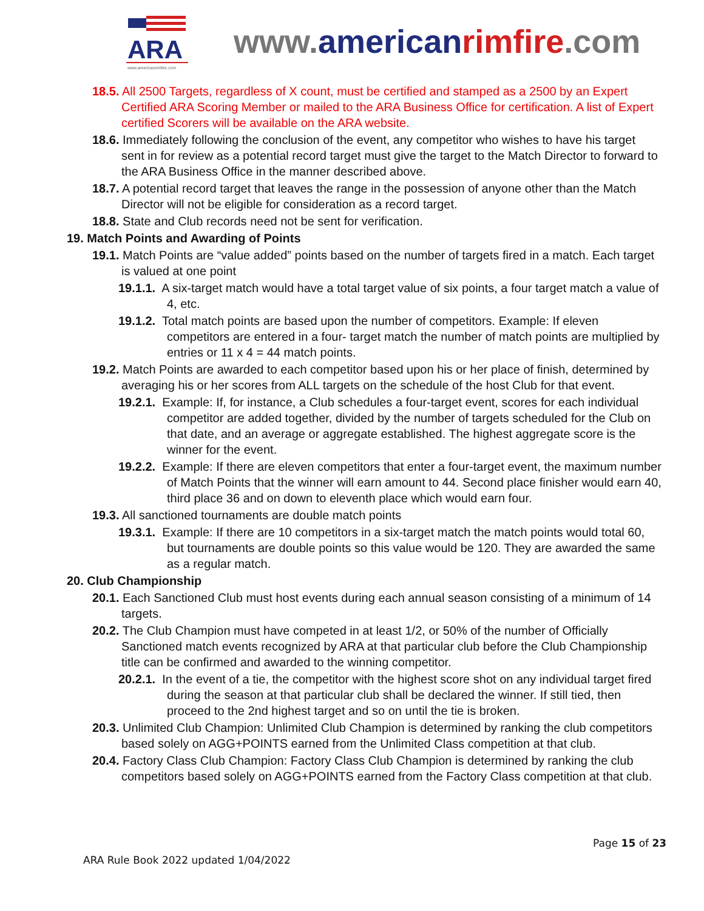ARA
www.americanrimfire.com
www.american rimfire.com
18.5. All 2500 Targets, regardless of X count, must be certified and stamped as a 2500 by an Expert Certified ARA Scoring Member or mailed to the ARA Business Office for certification. A list of Expert certified Scorers will be available on the ARA website.
18.6. Immediately following the conclusion of the event, any competitor who wishes to have his target sent in for review as a potential record target must give the target to the Match Director to forward to the ARA Business Office in the manner described above.
18.7. A potential record target that leaves the range in the possession of anyone other than the Match Director will not be eligible for consideration as a record target.
18.8. State and Club records need not be sent for verification.
19. Match Points and Awarding of Points
19.1. Match Points are “value added” points based on the number of targets fired in a match. Each target is valued at one point
19.1.1. A six-target match would have a total target value of six points, a four target match a value of 4, etc.
19.1.2. Total match points are based upon the number of competitors. Example: If eleven competitors are entered in a four- target match the number of match points are multiplied by entries or 11 x 4 = 44 match points.
19.2. Match Points are awarded to each competitor based upon his or her place of finish, determined by averaging his or her scores from ALL targets on the schedule of the host Club for that event.
19.2.1. Example: If, for instance, a Club schedules a four-target event, scores for each individual competitor are added together, divided by the number of targets scheduled for the Club on that date, and an average or aggregate established. The highest aggregate score is the winner for the event.
19.2.2. Example: If there are eleven competitors that enter a four-target event, the maximum number of Match Points that the winner will earn amount to 44. Second place finisher would earn 40, third place 36 and on down to eleventh place which would earn four.
19.3. All sanctioned tournaments are double match points
19.3.1. Example: If there are 10 competitors in a six-target match the match points would total 60, but tournaments are double points so this value would be 120. They are awarded the same as a regular match.
20. Club Championship
20.1. Each Sanctioned Club must host events during each annual season consisting of a minimum of 14 targets.
20.2. The Club Champion must have competed in at least 1/2, or 50% of the number of Officially Sanctioned match events recognized by ARA at that particular club before the Club Championship title can be confirmed and awarded to the winning competitor.
20.2.1. In the event of a tie, the competitor with the highest score shot on any individual target fired during the season at that particular club shall be declared the winner. If still tied, then proceed to the 2nd highest target and so on until the tie is broken.
20.3. Unlimited Club Champion: Unlimited Club Champion is determined by ranking the club competitors based solely on AGG+POINTS earned from the Unlimited Class competition at that club.
20.4. Factory Class Club Champion: Factory Class Club Champion is determined by ranking the club competitors based solely on AGG+POINTS earned from the Factory Class competition at that club.
Page 15 of 23
ARA Rule Book 2022 updated 1/04/2022